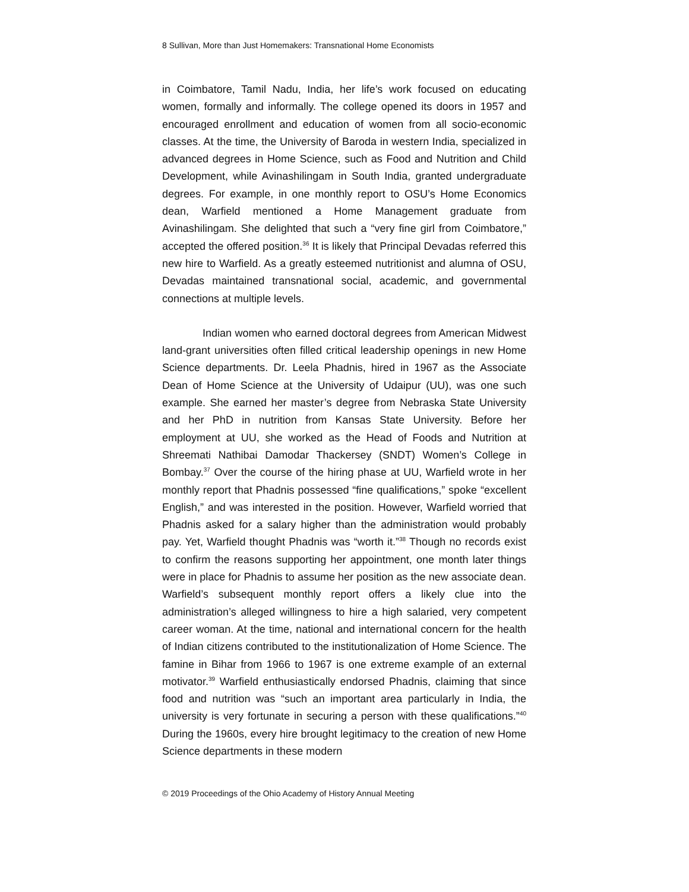8 Sullivan, More than Just Homemakers: Transnational Home Economists
in Coimbatore, Tamil Nadu, India, her life’s work focused on educating women, formally and informally. The college opened its doors in 1957 and encouraged enrollment and education of women from all socio-economic classes. At the time, the University of Baroda in western India, specialized in advanced degrees in Home Science, such as Food and Nutrition and Child Development, while Avinashilingam in South India, granted undergraduate degrees. For example, in one monthly report to OSU’s Home Economics dean, Warfield mentioned a Home Management graduate from Avinashilingam. She delighted that such a “very fine girl from Coimbatore,” accepted the offered position.<sup>36</sup> It is likely that Principal Devadas referred this new hire to Warfield. As a greatly esteemed nutritionist and alumna of OSU, Devadas maintained transnational social, academic, and governmental connections at multiple levels.
Indian women who earned doctoral degrees from American Midwest land-grant universities often filled critical leadership openings in new Home Science departments. Dr. Leela Phadnis, hired in 1967 as the Associate Dean of Home Science at the University of Udaipur (UU), was one such example. She earned her master’s degree from Nebraska State University and her PhD in nutrition from Kansas State University. Before her employment at UU, she worked as the Head of Foods and Nutrition at Shreemati Nathibai Damodar Thackersey (SNDT) Women’s College in Bombay.<sup>37</sup> Over the course of the hiring phase at UU, Warfield wrote in her monthly report that Phadnis possessed “fine qualifications,” spoke “excellent English,” and was interested in the position. However, Warfield worried that Phadnis asked for a salary higher than the administration would probably pay. Yet, Warfield thought Phadnis was “worth it.”<sup>38</sup> Though no records exist to confirm the reasons supporting her appointment, one month later things were in place for Phadnis to assume her position as the new associate dean. Warfield’s subsequent monthly report offers a likely clue into the administration’s alleged willingness to hire a high salaried, very competent career woman. At the time, national and international concern for the health of Indian citizens contributed to the institutionalization of Home Science. The famine in Bihar from 1966 to 1967 is one extreme example of an external motivator.<sup>39</sup> Warfield enthusiastically endorsed Phadnis, claiming that since food and nutrition was “such an important area particularly in India, the university is very fortunate in securing a person with these qualifications.”<sup>40</sup> During the 1960s, every hire brought legitimacy to the creation of new Home Science departments in these modern
© 2019 Proceedings of the Ohio Academy of History Annual Meeting